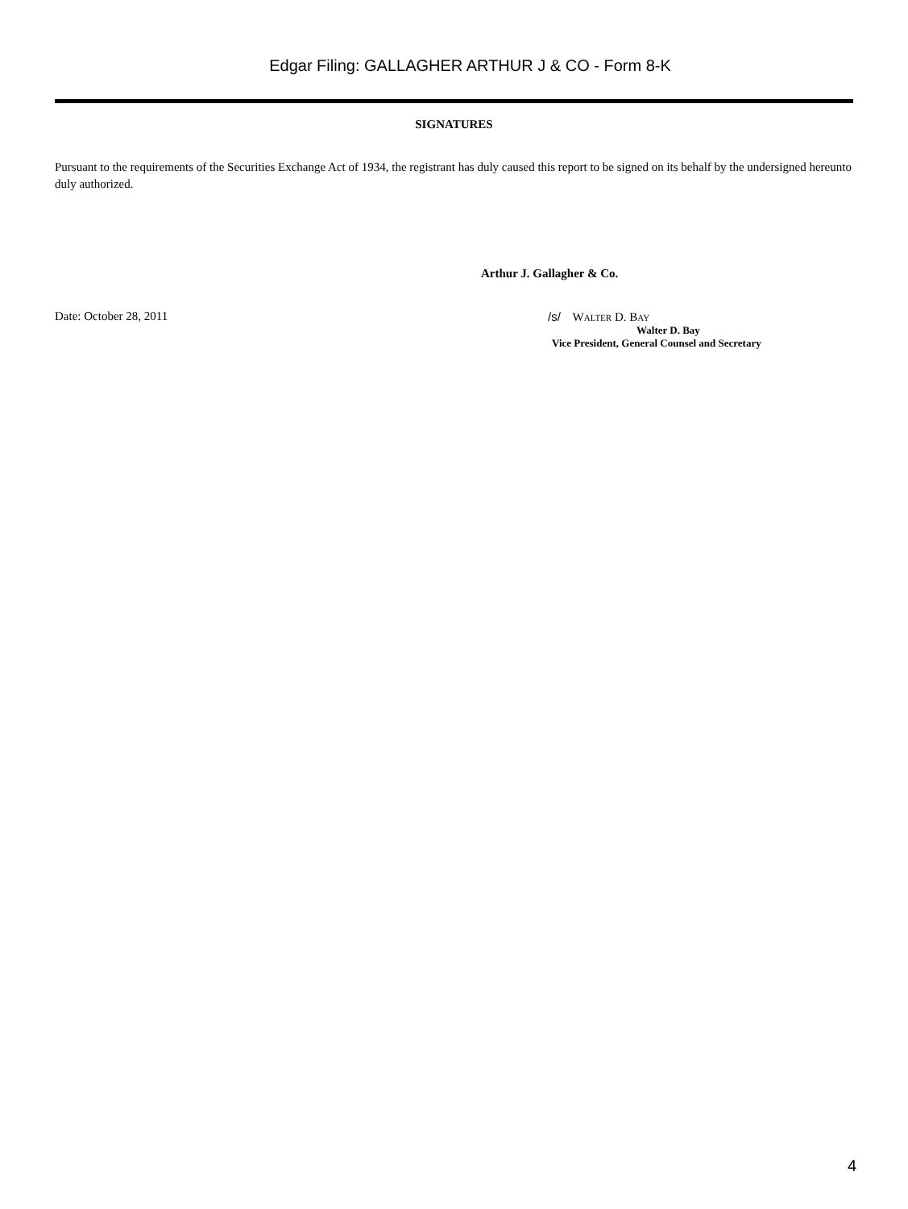Edgar Filing: GALLAGHER ARTHUR J & CO - Form 8-K
SIGNATURES
Pursuant to the requirements of the Securities Exchange Act of 1934, the registrant has duly caused this report to be signed on its behalf by the undersigned hereunto duly authorized.
Arthur J. Gallagher & Co.
Date: October 28, 2011 /s/ WALTER D. BAY
Walter D. Bay
Vice President, General Counsel and Secretary
4